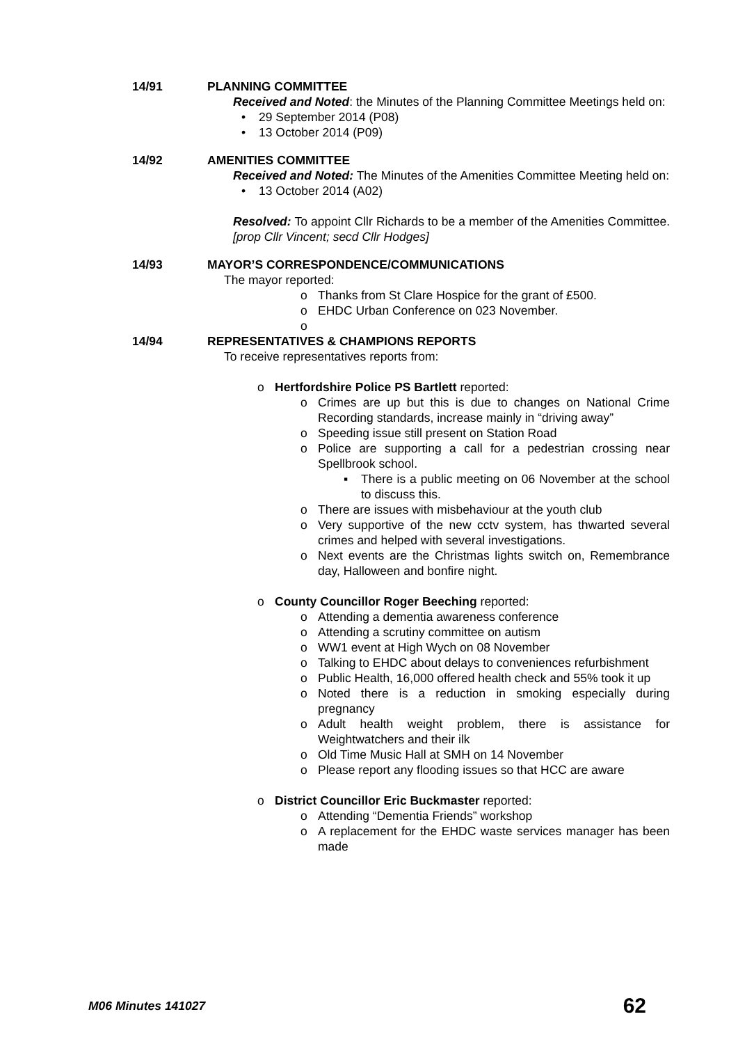14/91 PLANNING COMMITTEE
Received and Noted: the Minutes of the Planning Committee Meetings held on:
• 29 September 2014 (P08)
• 13 October 2014 (P09)
14/92 AMENITIES COMMITTEE
Received and Noted: The Minutes of the Amenities Committee Meeting held on:
• 13 October 2014 (A02)
Resolved: To appoint Cllr Richards to be a member of the Amenities Committee. [prop Cllr Vincent; secd Cllr Hodges]
14/93 MAYOR’S CORRESPONDENCE/COMMUNICATIONS
The mayor reported:
o Thanks from St Clare Hospice for the grant of £500.
o EHDC Urban Conference on 023 November.
o
14/94 REPRESENTATIVES & CHAMPIONS REPORTS
To receive representatives reports from:
o Hertfordshire Police PS Bartlett reported:
o Crimes are up but this is due to changes on National Crime Recording standards, increase mainly in “driving away”
o Speeding issue still present on Station Road
o Police are supporting a call for a pedestrian crossing near Spellbrook school.
▪ There is a public meeting on 06 November at the school to discuss this.
o There are issues with misbehaviour at the youth club
o Very supportive of the new cctv system, has thwarted several crimes and helped with several investigations.
o Next events are the Christmas lights switch on, Remembrance day, Halloween and bonfire night.
o County Councillor Roger Beeching reported:
o Attending a dementia awareness conference
o Attending a scrutiny committee on autism
o WW1 event at High Wych on 08 November
o Talking to EHDC about delays to conveniences refurbishment
o Public Health, 16,000 offered health check and 55% took it up
o Noted there is a reduction in smoking especially during pregnancy
o Adult health weight problem, there is assistance for Weightwatchers and their ilk
o Old Time Music Hall at SMH on 14 November
o Please report any flooding issues so that HCC are aware
o District Councillor Eric Buckmaster reported:
o Attending “Dementia Friends” workshop
o A replacement for the EHDC waste services manager has been made
M06 Minutes 141027 62